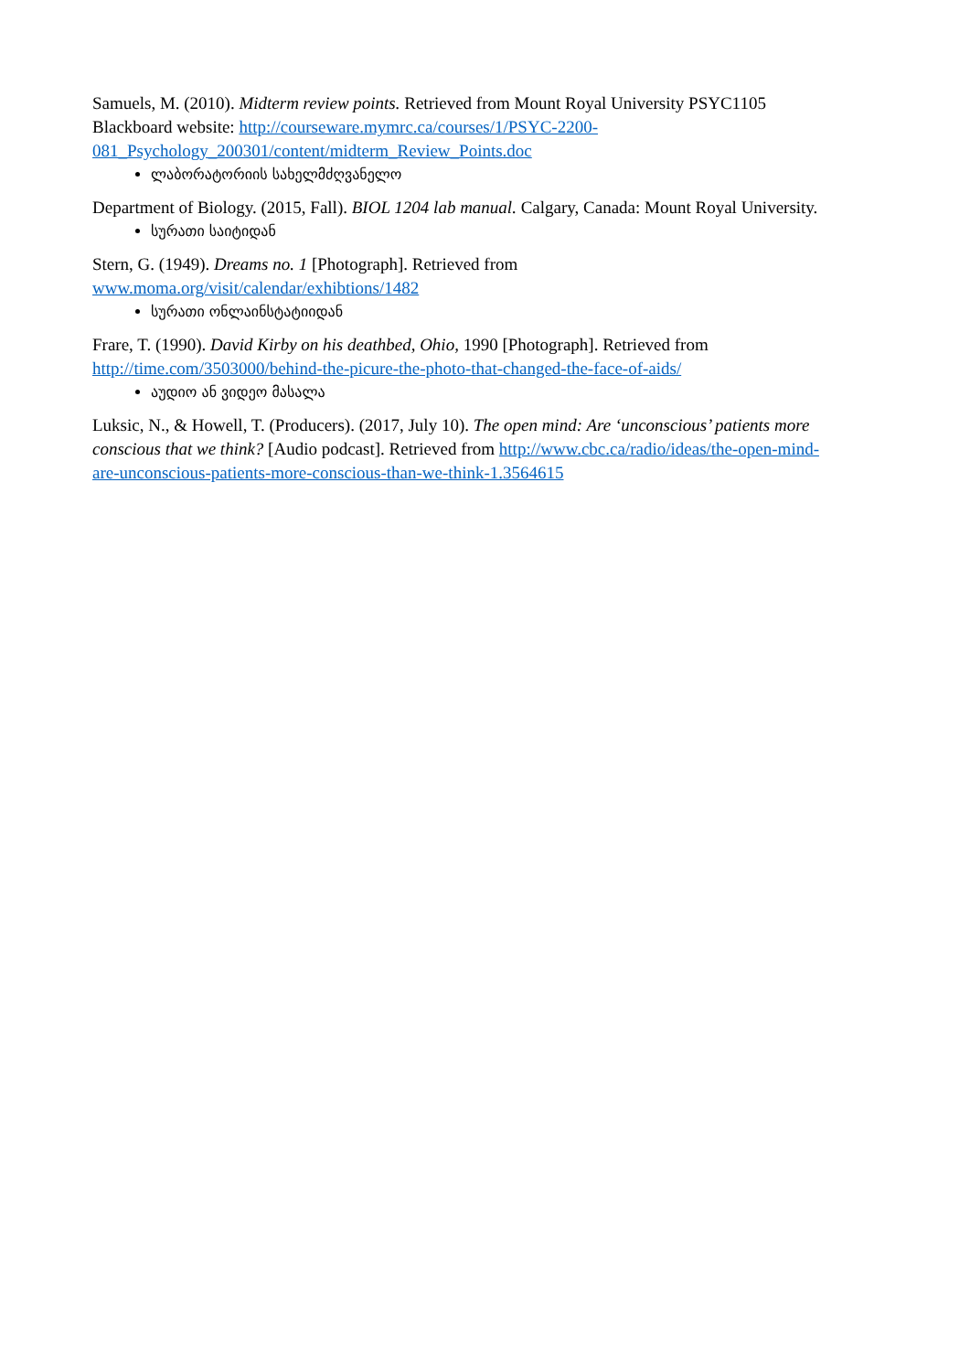Samuels, M. (2010). Midterm review points. Retrieved from Mount Royal University PSYC1105 Blackboard website: http://courseware.mymrc.ca/courses/1/PSYC-2200-081_Psychology_200301/content/midterm_Review_Points.doc
ლაბორატორიის სახელმძღვანელო
Department of Biology. (2015, Fall). BIOL 1204 lab manual. Calgary, Canada: Mount Royal University.
სურათი საიტიდან
Stern, G. (1949). Dreams no. 1 [Photograph]. Retrieved from
www.moma.org/visit/calendar/exhibtions/1482
სურათი ონლაინსტატიიდან
Frare, T. (1990). David Kirby on his deathbed, Ohio, 1990 [Photograph]. Retrieved from http://time.com/3503000/behind-the-picure-the-photo-that-changed-the-face-of-aids/
აუდიო ან ვიდეო მასალა
Luksic, N., & Howell, T. (Producers). (2017, July 10). The open mind: Are ‘unconscious’ patients more conscious that we think? [Audio podcast]. Retrieved from http://www.cbc.ca/radio/ideas/the-open-mind-are-unconscious-patients-more-conscious-than-we-think-1.3564615